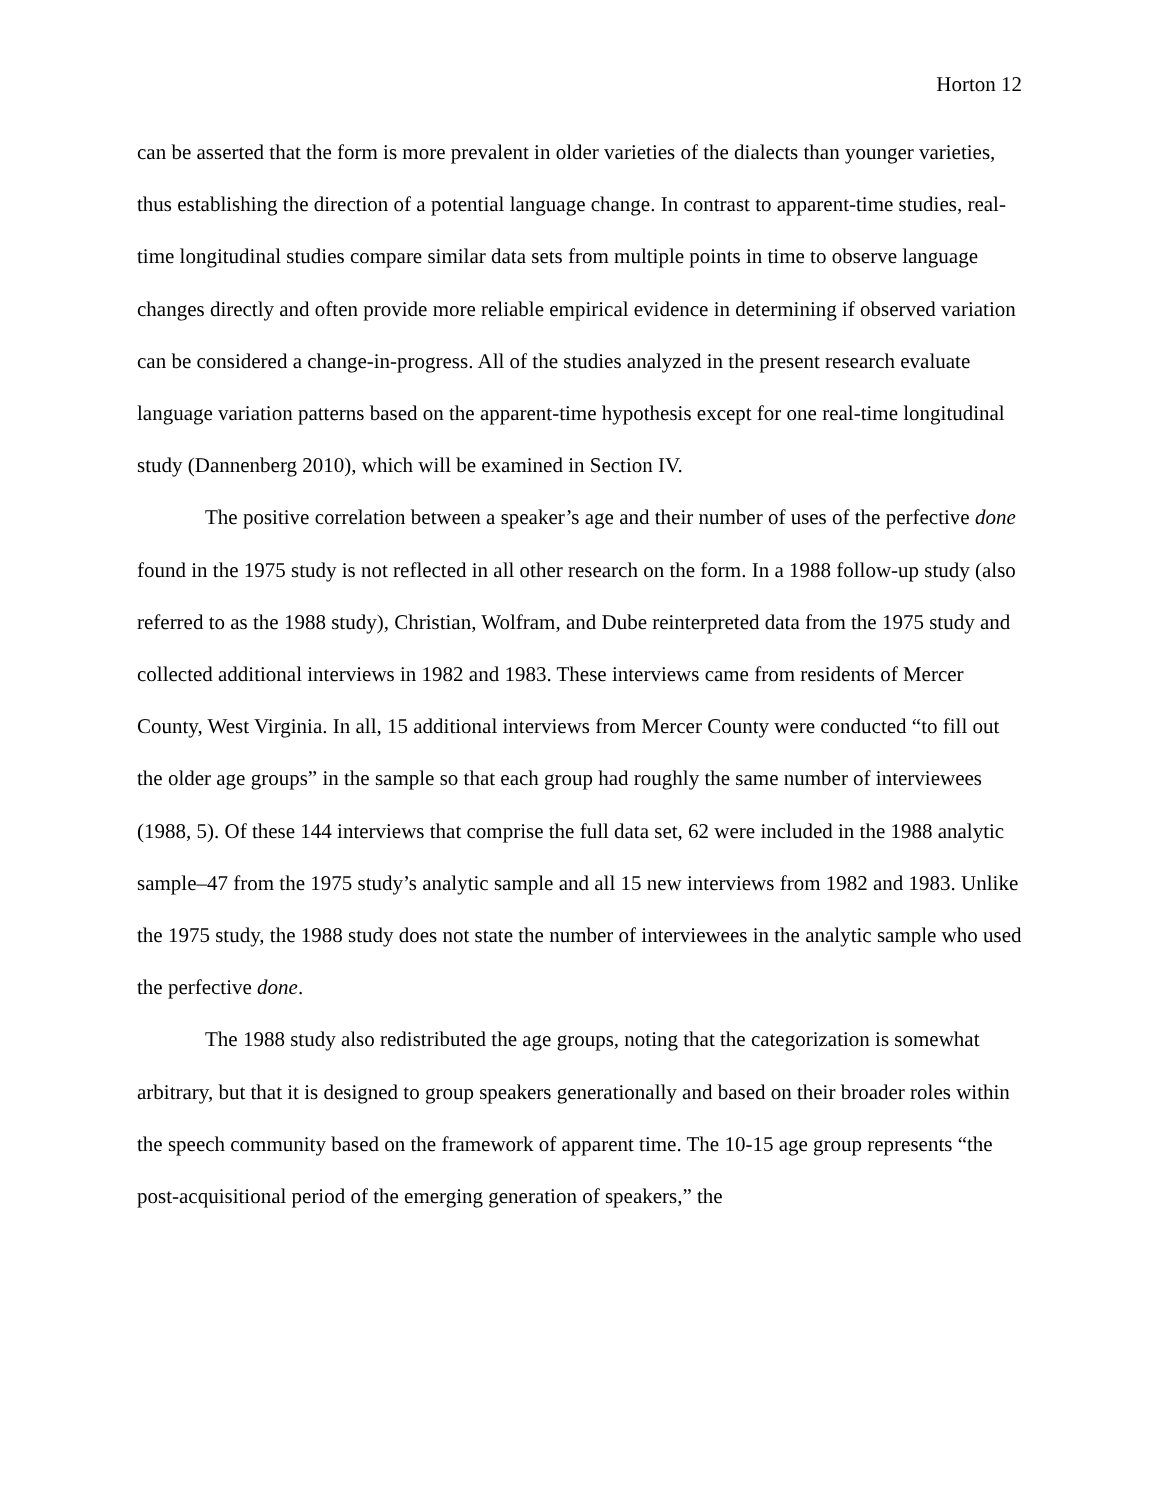Horton 12
can be asserted that the form is more prevalent in older varieties of the dialects than younger varieties, thus establishing the direction of a potential language change. In contrast to apparent-time studies, real-time longitudinal studies compare similar data sets from multiple points in time to observe language changes directly and often provide more reliable empirical evidence in determining if observed variation can be considered a change-in-progress. All of the studies analyzed in the present research evaluate language variation patterns based on the apparent-time hypothesis except for one real-time longitudinal study (Dannenberg 2010), which will be examined in Section IV.
The positive correlation between a speaker’s age and their number of uses of the perfective done found in the 1975 study is not reflected in all other research on the form. In a 1988 follow-up study (also referred to as the 1988 study), Christian, Wolfram, and Dube reinterpreted data from the 1975 study and collected additional interviews in 1982 and 1983. These interviews came from residents of Mercer County, West Virginia. In all, 15 additional interviews from Mercer County were conducted “to fill out the older age groups” in the sample so that each group had roughly the same number of interviewees (1988, 5). Of these 144 interviews that comprise the full data set, 62 were included in the 1988 analytic sample–47 from the 1975 study’s analytic sample and all 15 new interviews from 1982 and 1983. Unlike the 1975 study, the 1988 study does not state the number of interviewees in the analytic sample who used the perfective done.
The 1988 study also redistributed the age groups, noting that the categorization is somewhat arbitrary, but that it is designed to group speakers generationally and based on their broader roles within the speech community based on the framework of apparent time. The 10-15 age group represents “the post-acquisitional period of the emerging generation of speakers,” the